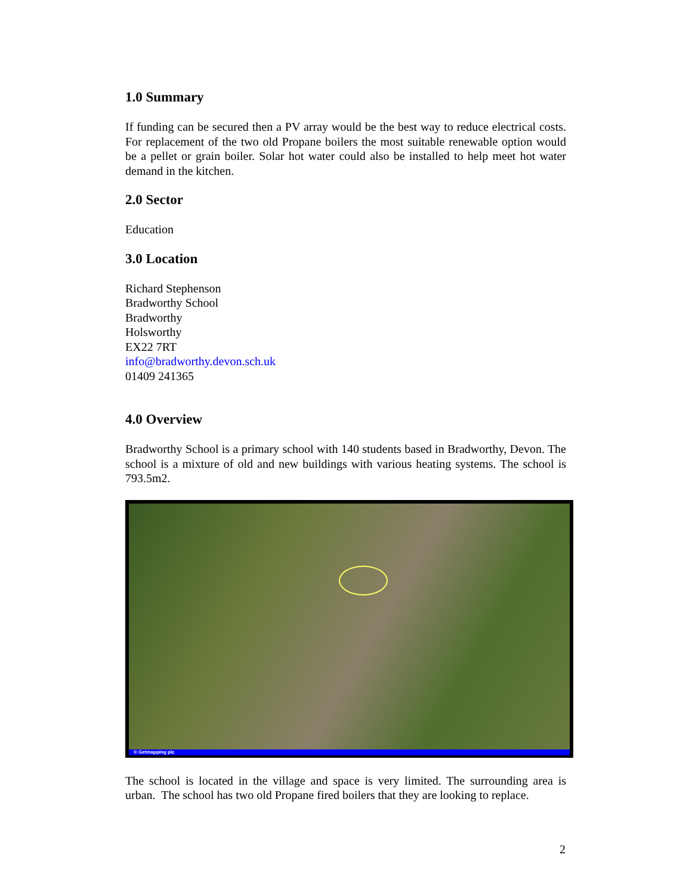1.0 Summary
If funding can be secured then a PV array would be the best way to reduce electrical costs. For replacement of the two old Propane boilers the most suitable renewable option would be a pellet or grain boiler. Solar hot water could also be installed to help meet hot water demand in the kitchen.
2.0 Sector
Education
3.0 Location
Richard Stephenson
Bradworthy School
Bradworthy
Holsworthy
EX22 7RT
info@bradworthy.devon.sch.uk
01409 241365
4.0 Overview
Bradworthy School is a primary school with 140 students based in Bradworthy, Devon. The school is a mixture of old and new buildings with various heating systems. The school is 793.5m2.
© Getmapping plc
The school is located in the village and space is very limited. The surrounding area is urban. The school has two old Propane fired boilers that they are looking to replace.
2